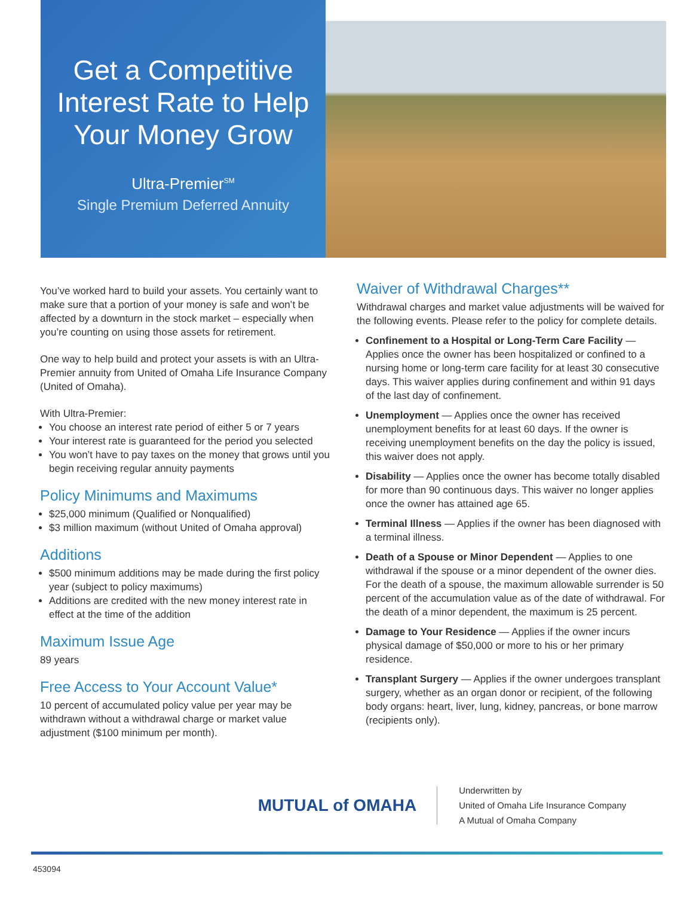Get a Competitive Interest Rate to Help Your Money Grow
Ultra-Premier<sup>SM</sup>
Single Premium Deferred Annuity
You’ve worked hard to build your assets. You certainly want to make sure that a portion of your money is safe and won’t be affected by a downturn in the stock market – especially when you’re counting on using those assets for retirement.
One way to help build and protect your assets is with an Ultra-Premier annuity from United of Omaha Life Insurance Company (United of Omaha).
With Ultra-Premier:
You choose an interest rate period of either 5 or 7 years
Your interest rate is guaranteed for the period you selected
You won’t have to pay taxes on the money that grows until you begin receiving regular annuity payments
Policy Minimums and Maximums
$25,000 minimum (Qualified or Nonqualified)
$3 million maximum (without United of Omaha approval)
Additions
$500 minimum additions may be made during the first policy year (subject to policy maximums)
Additions are credited with the new money interest rate in effect at the time of the addition
Maximum Issue Age
89 years
Free Access to Your Account Value*
10 percent of accumulated policy value per year may be withdrawn without a withdrawal charge or market value adjustment ($100 minimum per month).
Waiver of Withdrawal Charges**
Withdrawal charges and market value adjustments will be waived for the following events. Please refer to the policy for complete details.
Confinement to a Hospital or Long-Term Care Facility — Applies once the owner has been hospitalized or confined to a nursing home or long-term care facility for at least 30 consecutive days. This waiver applies during confinement and within 91 days of the last day of confinement.
Unemployment — Applies once the owner has received unemployment benefits for at least 60 days. If the owner is receiving unemployment benefits on the day the policy is issued, this waiver does not apply.
Disability — Applies once the owner has become totally disabled for more than 90 continuous days. This waiver no longer applies once the owner has attained age 65.
Terminal Illness — Applies if the owner has been diagnosed with a terminal illness.
Death of a Spouse or Minor Dependent — Applies to one withdrawal if the spouse or a minor dependent of the owner dies. For the death of a spouse, the maximum allowable surrender is 50 percent of the accumulation value as of the date of withdrawal. For the death of a minor dependent, the maximum is 25 percent.
Damage to Your Residence — Applies if the owner incurs physical damage of $50,000 or more to his or her primary residence.
Transplant Surgery — Applies if the owner undergoes transplant surgery, whether as an organ donor or recipient, of the following body organs: heart, liver, lung, kidney, pancreas, or bone marrow (recipients only).
MUTUAL of OMAHA
Underwritten by
United of Omaha Life Insurance Company
A Mutual of Omaha Company
453094